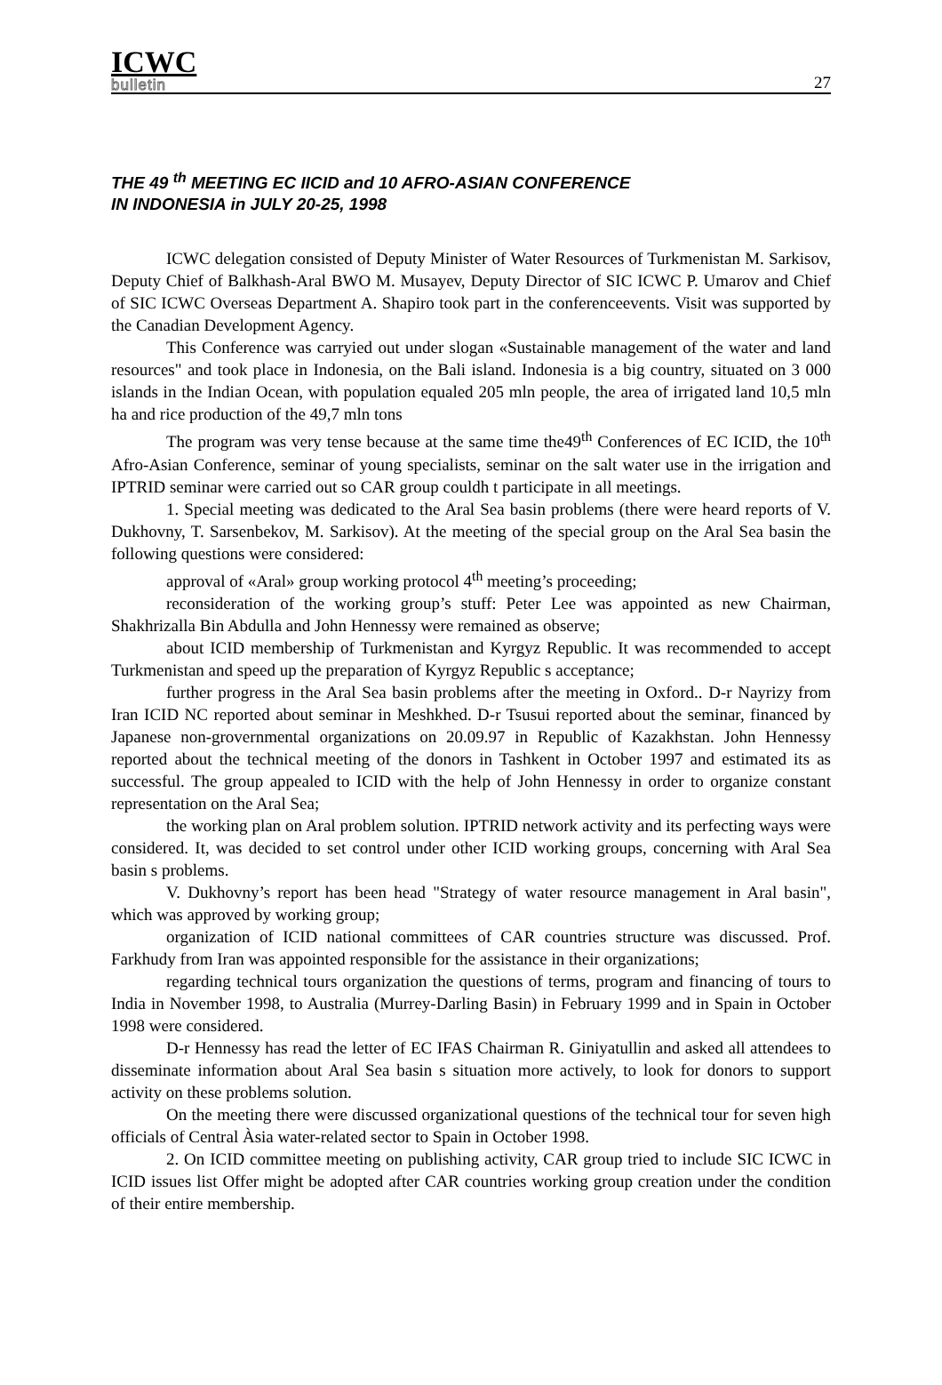ICWC
bulletin
27
THE 49 <sup>th</sup> MEETING EC IICID and 10 AFRO-ASIAN CONFERENCE
IN INDONESIA in JULY 20-25, 1998
ICWC delegation consisted of Deputy Minister of Water Resources of Turkmenistan M. Sarkisov, Deputy Chief of Balkhash-Aral BWO M. Musayev, Deputy Director of SIC ICWC P. Umarov and Chief of SIC ICWC Overseas Department A. Shapiro took part in the conferenceevents. Visit was supported by the Canadian Development Agency.
This Conference was carryied out under slogan «Sustainable management of the water and land resources" and took place in Indonesia, on the Bali island. Indonesia is a big country, situated on 3 000 islands in the Indian Ocean, with population equaled 205 mln people, the area of irrigated land 10,5 mln ha and rice production of the 49,7 mln tons
The program was very tense because at the same time the49<sup>th</sup> Conferences of EC ICID, the 10<sup>th</sup> Afro-Asian Conference, seminar of young specialists, seminar on the salt water use in the irrigation and IPTRID seminar were carried out so CAR group couldh t participate in all meetings.
1. Special meeting was dedicated to the Aral Sea basin problems (there were heard reports of V. Dukhovny, T. Sarsenbekov, M. Sarkisov). At the meeting of the special group on the Aral Sea basin the following questions were considered:
approval of «Aral» group working protocol 4<sup>th</sup> meeting’s proceeding;
reconsideration of the working group’s stuff: Peter Lee was appointed as new Chairman, Shakhrizalla Bin Abdulla and John Hennessy were remained as observe;
about ICID membership of Turkmenistan and Kyrgyz Republic. It was recommended to accept Turkmenistan and speed up the preparation of Kyrgyz Republic s acceptance;
further progress in the Aral Sea basin problems after the meeting in Oxford.. D-r Nayrizy from Iran ICID NC reported about seminar in Meshkhed. D-r Tsusui reported about the seminar, financed by Japanese non-grovernmental organizations on 20.09.97 in Republic of Kazakhstan. John Hennessy reported about the technical meeting of the donors in Tashkent in October 1997 and estimated its as successful. The group appealed to ICID with the help of John Hennessy in order to organize constant representation on the Aral Sea;
the working plan on Aral problem solution. IPTRID network activity and its perfecting ways were considered. It, was decided to set control under other ICID working groups, concerning with Aral Sea basin s problems.
V. Dukhovny’s report has been head "Strategy of water resource management in Aral basin", which was approved by working group;
organization of ICID national committees of CAR countries structure was discussed. Prof. Farkhudy from Iran was appointed responsible for the assistance in their organizations;
regarding technical tours organization the questions of terms, program and financing of tours to India in November 1998, to Australia (Murrey-Darling Basin) in February 1999 and in Spain in October 1998 were considered.
D-r Hennessy has read the letter of EC IFAS Chairman R. Giniyatullin and asked all attendees to disseminate information about Aral Sea basin s situation more actively, to look for donors to support activity on these problems solution.
On the meeting there were discussed organizational questions of the technical tour for seven high officials of Central Àsia water-related sector to Spain in October 1998.
2. On ICID committee meeting on publishing activity, CAR group tried to include SIC ICWC in ICID issues list Offer might be adopted after CAR countries working group creation under the condition of their entire membership.